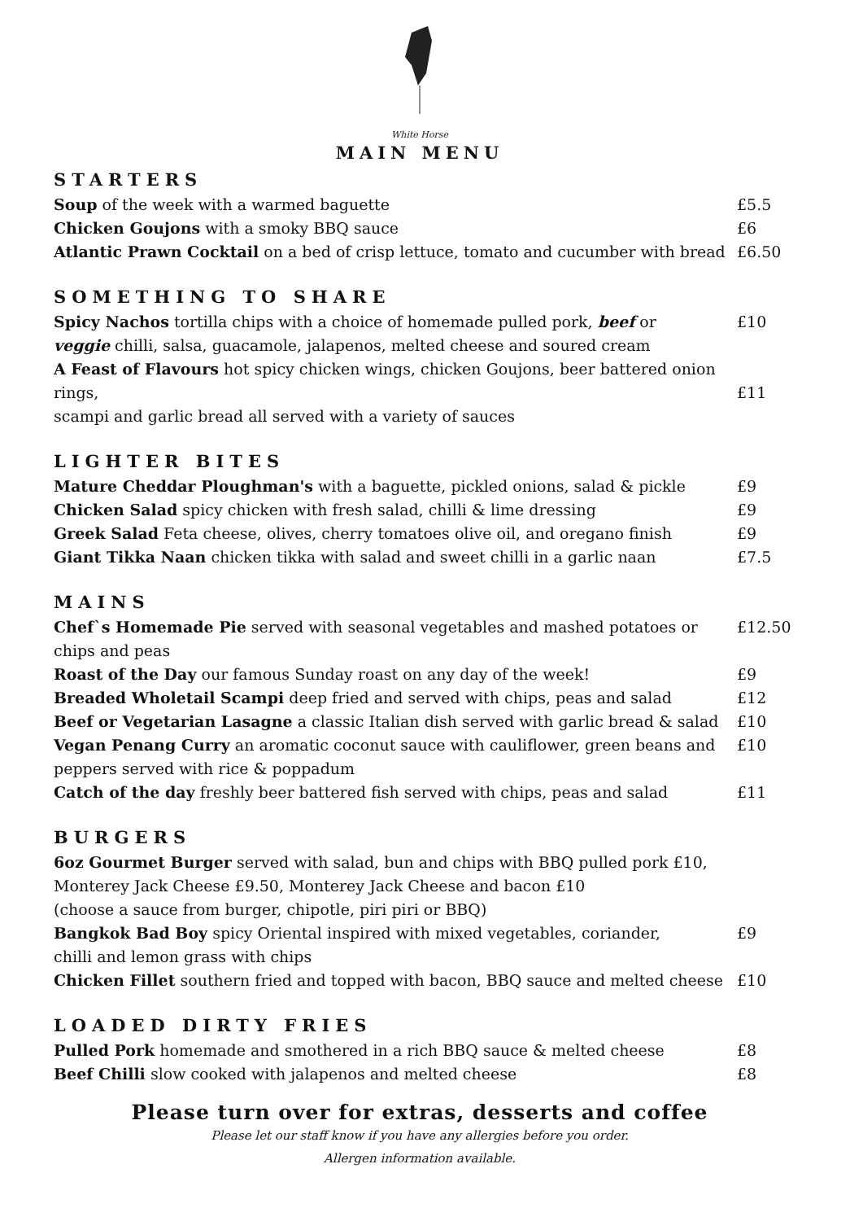White Horse
MAIN MENU
STARTERS
Soup of the week with a warmed baguette £5.5
Chicken Goujons with a smoky BBQ sauce £6
Atlantic Prawn Cocktail on a bed of crisp lettuce, tomato and cucumber with bread £6.50
SOMETHING TO SHARE
Spicy Nachos tortilla chips with a choice of homemade pulled pork, beef or
veggie chilli, salsa, guacamole, jalapenos, melted cheese and soured cream £10
A Feast of Flavours hot spicy chicken wings, chicken Goujons, beer battered onion rings,
scampi and garlic bread all served with a variety of sauces
£11
LIGHTER BITES
Mature Cheddar Ploughman's with a baguette, pickled onions, salad & pickle £9
Chicken Salad spicy chicken with fresh salad, chilli & lime dressing £9
Greek Salad Feta cheese, olives, cherry tomatoes olive oil, and oregano finish £9
Giant Tikka Naan chicken tikka with salad and sweet chilli in a garlic naan £7.5
MAINS
Chef`s Homemade Pie served with seasonal vegetables and mashed potatoes or
chips and peas £12.50
Roast of the Day our famous Sunday roast on any day of the week! £9
Breaded Wholetail Scampi deep fried and served with chips, peas and salad £12
Beef or Vegetarian Lasagne a classic Italian dish served with garlic bread & salad £10
Vegan Penang Curry an aromatic coconut sauce with cauliflower, green beans and
peppers served with rice & poppadum £10
Catch of the day freshly beer battered fish served with chips, peas and salad £11
BURGERS
6oz Gourmet Burger served with salad, bun and chips with BBQ pulled pork £10,
Monterey Jack Cheese £9.50, Monterey Jack Cheese and bacon £10
(choose a sauce from burger, chipotle, piri piri or BBQ)
Bangkok Bad Boy spicy Oriental inspired with mixed vegetables, coriander,
chilli and lemon grass with chips £9
Chicken Fillet southern fried and topped with bacon, BBQ sauce and melted cheese £10
LOADED DIRTY FRIES
Pulled Pork homemade and smothered in a rich BBQ sauce & melted cheese £8
Beef Chilli slow cooked with jalapenos and melted cheese £8
Please turn over for extras, desserts and coffee
Please let our staff know if you have any allergies before you order.
Allergen information available.